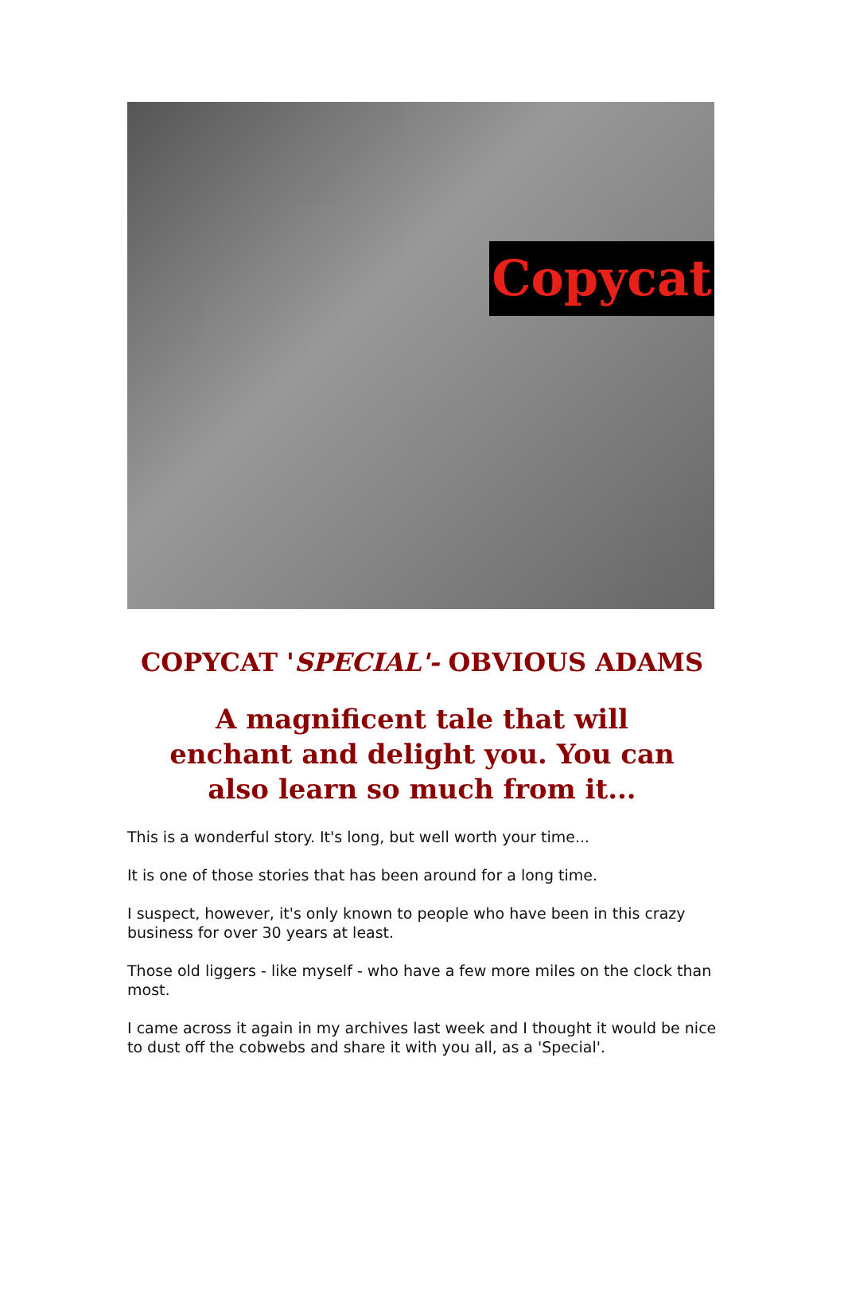Copycat
COPYCAT 'SPECIAL'- OBVIOUS ADAMS
A magnificent tale that will enchant and delight you. You can also learn so much from it...
This is a wonderful story. It's long, but well worth your time...
It is one of those stories that has been around for a long time.
I suspect, however, it's only known to people who have been in this crazy business for over 30 years at least.
Those old liggers - like myself - who have a few more miles on the clock than most.
I came across it again in my archives last week and I thought it would be nice to dust off the cobwebs and share it with you all, as a 'Special'.